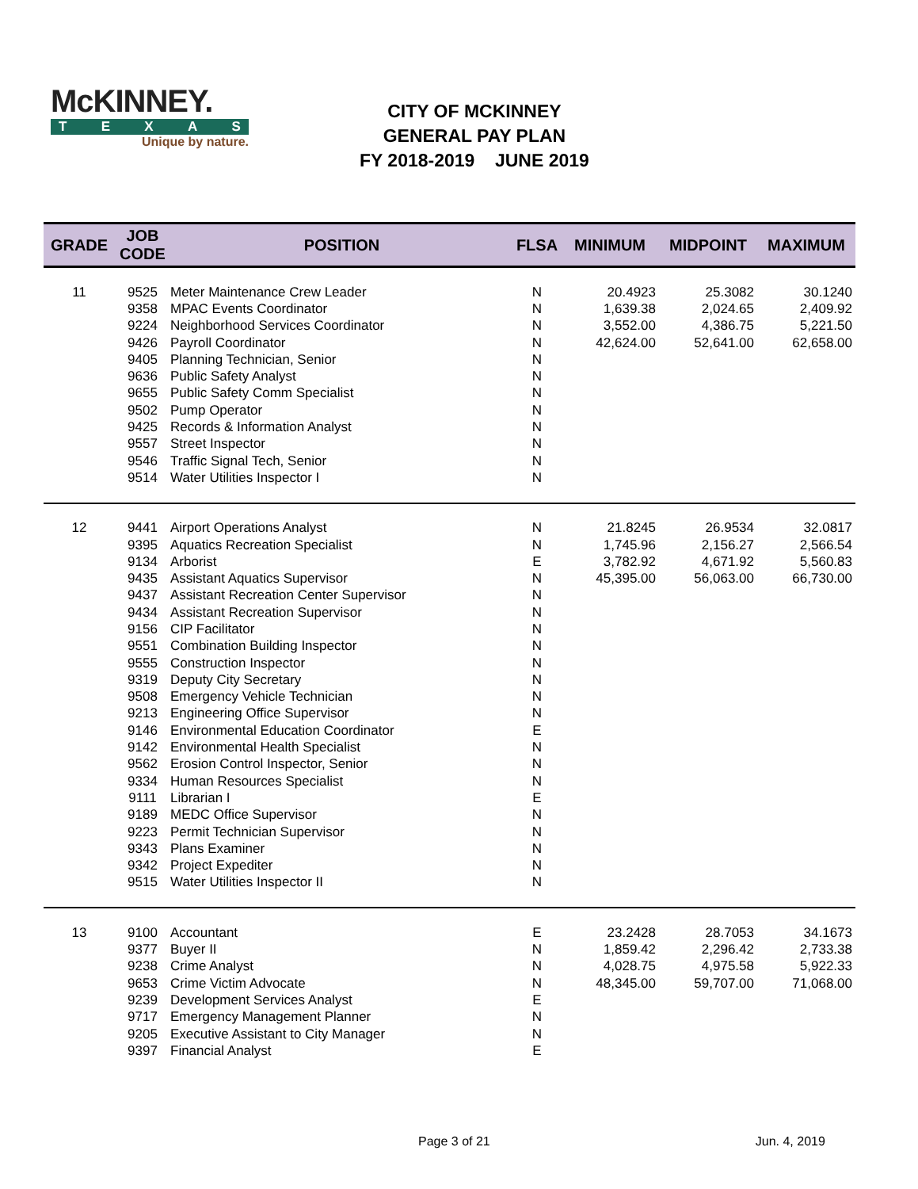McKINNEY.
TEXAS
Unique by nature.
CITY OF MCKINNEY
GENERAL PAY PLAN
FY 2018-2019 JUNE 2019
| GRADE | JOB CODE | POSITION | FLSA | MINIMUM | MIDPOINT | MAXIMUM |
| --- | --- | --- | --- | --- | --- | --- |
| 11 | 9525 | Meter Maintenance Crew Leader | N | 20.4923 | 25.3082 | 30.1240 |
| | 9358 | MPAC Events Coordinator | N | 1,639.38 | 2,024.65 | 2,409.92 |
| | 9224 | Neighborhood Services Coordinator | N | 3,552.00 | 4,386.75 | 5,221.50 |
| | 9426 | Payroll Coordinator | N | 42,624.00 | 52,641.00 | 62,658.00 |
| | 9405 | Planning Technician, Senior | N | | | |
| | 9636 | Public Safety Analyst | N | | | |
| | 9655 | Public Safety Comm Specialist | N | | | |
| | 9502 | Pump Operator | N | | | |
| | 9425 | Records & Information Analyst | N | | | |
| | 9557 | Street Inspector | N | | | |
| | 9546 | Traffic Signal Tech, Senior | N | | | |
| | 9514 | Water Utilities Inspector I | N | | | |
| 12 | 9441 | Airport Operations Analyst | N | 21.8245 | 26.9534 | 32.0817 |
| | 9395 | Aquatics Recreation Specialist | N | 1,745.96 | 2,156.27 | 2,566.54 |
| | 9134 | Arborist | E | 3,782.92 | 4,671.92 | 5,560.83 |
| | 9435 | Assistant Aquatics Supervisor | N | 45,395.00 | 56,063.00 | 66,730.00 |
| | 9437 | Assistant Recreation Center Supervisor | N | | | |
| | 9434 | Assistant Recreation Supervisor | N | | | |
| | 9156 | CIP Facilitator | N | | | |
| | 9551 | Combination Building Inspector | N | | | |
| | 9555 | Construction Inspector | N | | | |
| | 9319 | Deputy City Secretary | N | | | |
| | 9508 | Emergency Vehicle Technician | N | | | |
| | 9213 | Engineering Office Supervisor | N | | | |
| | 9146 | Environmental Education Coordinator | E | | | |
| | 9142 | Environmental Health Specialist | N | | | |
| | 9562 | Erosion Control Inspector, Senior | N | | | |
| | 9334 | Human Resources Specialist | N | | | |
| | 9111 | Librarian I | E | | | |
| | 9189 | MEDC Office Supervisor | N | | | |
| | 9223 | Permit Technician Supervisor | N | | | |
| | 9343 | Plans Examiner | N | | | |
| | 9342 | Project Expediter | N | | | |
| | 9515 | Water Utilities Inspector II | N | | | |
| 13 | 9100 | Accountant | E | 23.2428 | 28.7053 | 34.1673 |
| | 9377 | Buyer II | N | 1,859.42 | 2,296.42 | 2,733.38 |
| | 9238 | Crime Analyst | N | 4,028.75 | 4,975.58 | 5,922.33 |
| | 9653 | Crime Victim Advocate | N | 48,345.00 | 59,707.00 | 71,068.00 |
| | 9239 | Development Services Analyst | E | | | |
| | 9717 | Emergency Management Planner | N | | | |
| | 9205 | Executive Assistant to City Manager | N | | | |
| | 9397 | Financial Analyst | E | | | |
Page 3 of 21 Jun. 4, 2019